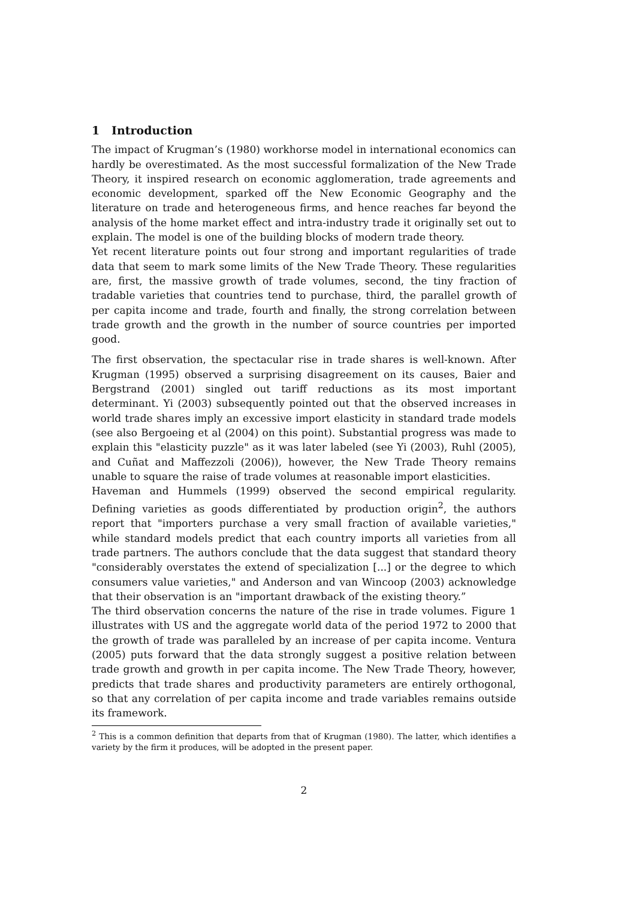1 Introduction
The impact of Krugman’s (1980) workhorse model in international economics can hardly be overestimated. As the most successful formalization of the New Trade Theory, it inspired research on economic agglomeration, trade agreements and economic development, sparked off the New Economic Geography and the literature on trade and heterogeneous firms, and hence reaches far beyond the analysis of the home market effect and intra-industry trade it originally set out to explain. The model is one of the building blocks of modern trade theory.
Yet recent literature points out four strong and important regularities of trade data that seem to mark some limits of the New Trade Theory. These regularities are, first, the massive growth of trade volumes, second, the tiny fraction of tradable varieties that countries tend to purchase, third, the parallel growth of per capita income and trade, fourth and finally, the strong correlation between trade growth and the growth in the number of source countries per imported good.
The first observation, the spectacular rise in trade shares is well-known. After Krugman (1995) observed a surprising disagreement on its causes, Baier and Bergstrand (2001) singled out tariff reductions as its most important determinant. Yi (2003) subsequently pointed out that the observed increases in world trade shares imply an excessive import elasticity in standard trade models (see also Bergoeing et al (2004) on this point). Substantial progress was made to explain this "elasticity puzzle" as it was later labeled (see Yi (2003), Ruhl (2005), and Cuñat and Maffezzoli (2006)), however, the New Trade Theory remains unable to square the raise of trade volumes at reasonable import elasticities.
Haveman and Hummels (1999) observed the second empirical regularity. Defining varieties as goods differentiated by production origin<sup>2</sup>, the authors report that "importers purchase a very small fraction of available varieties," while standard models predict that each country imports all varieties from all trade partners. The authors conclude that the data suggest that standard theory "considerably overstates the extend of specialization [...] or the degree to which consumers value varieties," and Anderson and van Wincoop (2003) acknowledge that their observation is an "important drawback of the existing theory.”
The third observation concerns the nature of the rise in trade volumes. Figure 1 illustrates with US and the aggregate world data of the period 1972 to 2000 that the growth of trade was paralleled by an increase of per capita income. Ventura (2005) puts forward that the data strongly suggest a positive relation between trade growth and growth in per capita income. The New Trade Theory, however, predicts that trade shares and productivity parameters are entirely orthogonal, so that any correlation of per capita income and trade variables remains outside its framework.
<sup>2</sup> This is a common definition that departs from that of Krugman (1980). The latter, which identifies a variety by the firm it produces, will be adopted in the present paper.
2